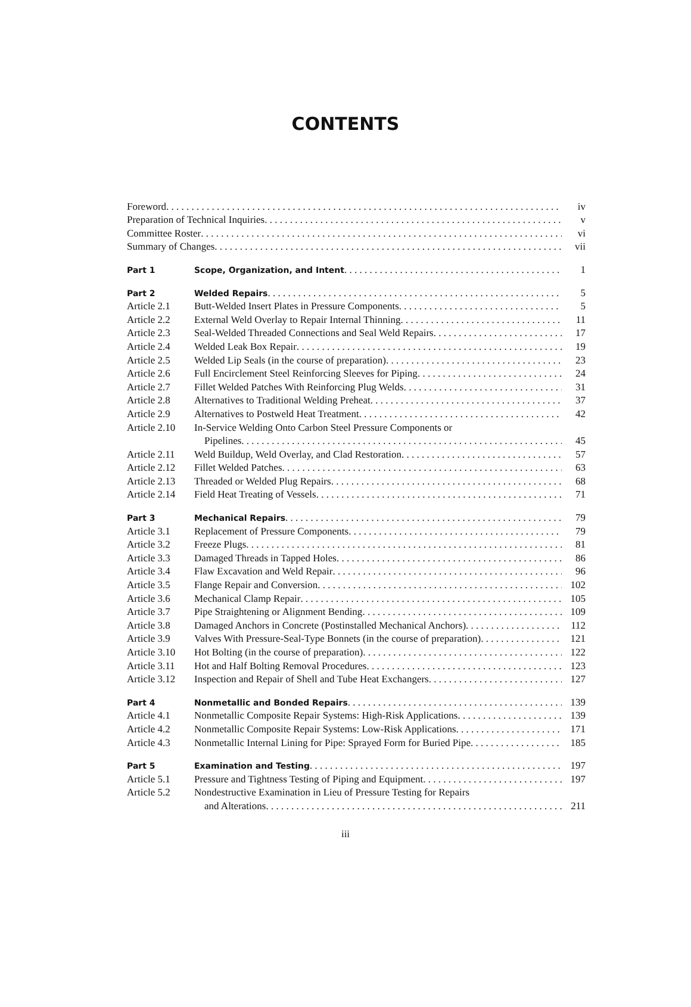CONTENTS
| Foreword | | iv |
| Preparation of Technical Inquiries | | v |
| Committee Roster | | vi |
| Summary of Changes | | vii |
| Part 1 | Scope, Organization, and Intent | 1 |
| Part 2 | Welded Repairs | 5 |
| Article 2.1 | Butt-Welded Insert Plates in Pressure Components | 5 |
| Article 2.2 | External Weld Overlay to Repair Internal Thinning | 11 |
| Article 2.3 | Seal-Welded Threaded Connections and Seal Weld Repairs | 17 |
| Article 2.4 | Welded Leak Box Repair | 19 |
| Article 2.5 | Welded Lip Seals (in the course of preparation) | 23 |
| Article 2.6 | Full Encirclement Steel Reinforcing Sleeves for Piping | 24 |
| Article 2.7 | Fillet Welded Patches With Reinforcing Plug Welds | 31 |
| Article 2.8 | Alternatives to Traditional Welding Preheat | 37 |
| Article 2.9 | Alternatives to Postweld Heat Treatment | 42 |
| Article 2.10 | In-Service Welding Onto Carbon Steel Pressure Components or | |
| | Pipelines | 45 |
| Article 2.11 | Weld Buildup, Weld Overlay, and Clad Restoration | 57 |
| Article 2.12 | Fillet Welded Patches | 63 |
| Article 2.13 | Threaded or Welded Plug Repairs | 68 |
| Article 2.14 | Field Heat Treating of Vessels | 71 |
| Part 3 | Mechanical Repairs | 79 |
| Article 3.1 | Replacement of Pressure Components | 79 |
| Article 3.2 | Freeze Plugs | 81 |
| Article 3.3 | Damaged Threads in Tapped Holes | 86 |
| Article 3.4 | Flaw Excavation and Weld Repair | 96 |
| Article 3.5 | Flange Repair and Conversion | 102 |
| Article 3.6 | Mechanical Clamp Repair | 105 |
| Article 3.7 | Pipe Straightening or Alignment Bending | 109 |
| Article 3.8 | Damaged Anchors in Concrete (Postinstalled Mechanical Anchors) | 112 |
| Article 3.9 | Valves With Pressure-Seal-Type Bonnets (in the course of preparation) | 121 |
| Article 3.10 | Hot Bolting (in the course of preparation) | 122 |
| Article 3.11 | Hot and Half Bolting Removal Procedures | 123 |
| Article 3.12 | Inspection and Repair of Shell and Tube Heat Exchangers | 127 |
| Part 4 | Nonmetallic and Bonded Repairs | 139 |
| Article 4.1 | Nonmetallic Composite Repair Systems: High-Risk Applications | 139 |
| Article 4.2 | Nonmetallic Composite Repair Systems: Low-Risk Applications | 171 |
| Article 4.3 | Nonmetallic Internal Lining for Pipe: Sprayed Form for Buried Pipe | 185 |
| Part 5 | Examination and Testing | 197 |
| Article 5.1 | Pressure and Tightness Testing of Piping and Equipment | 197 |
| Article 5.2 | Nondestructive Examination in Lieu of Pressure Testing for Repairs | |
| | and Alterations | 211 |
iii